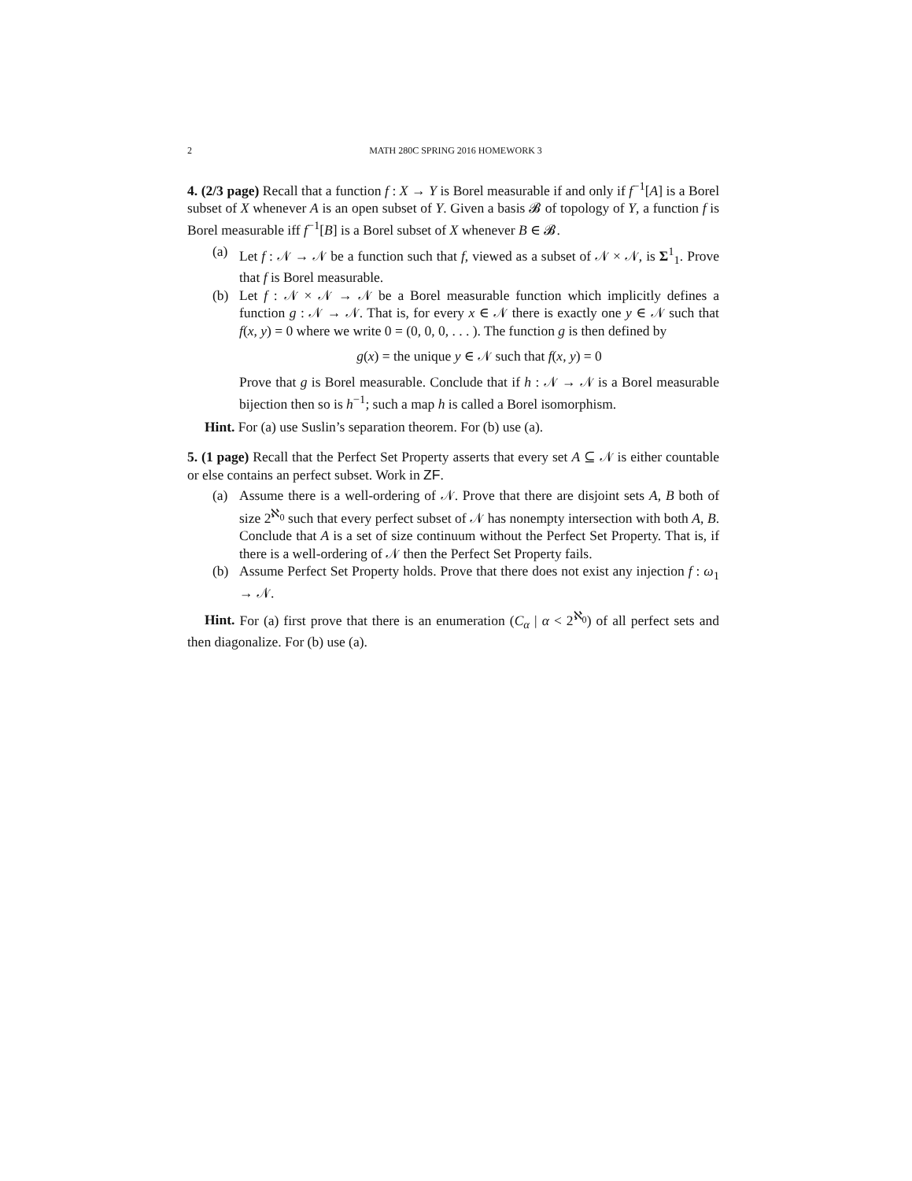2 MATH 280C SPRING 2016 HOMEWORK 3
4. (2/3 page) Recall that a function f : X → Y is Borel measurable if and only if f<sup>−1</sup>[A] is a Borel subset of X whenever A is an open subset of Y. Given a basis 𝓑 of topology of Y, a function f is Borel measurable iff f<sup>−1</sup>[B] is a Borel subset of X whenever B ∈ 𝓑.
(a) Let f : 𝒩 → 𝒩 be a function such that f, viewed as a subset of 𝒩 × 𝒩, is Σ<sup>1</sup><sub>1</sub>. Prove that f is Borel measurable.
(b) Let f : 𝒩 × 𝒩 → 𝒩 be a Borel measurable function which implicitly defines a function g : 𝒩 → 𝒩. That is, for every x ∈ 𝒩 there is exactly one y ∈ 𝒩 such that f(x, y) = 0 where we write 0 = (0, 0, 0, . . . ). The function g is then defined by
g(x) = the unique y ∈ 𝒩 such that f(x, y) = 0
Prove that g is Borel measurable. Conclude that if h : 𝒩 → 𝒩 is a Borel measurable bijection then so is h<sup>−1</sup>; such a map h is called a Borel isomorphism.
Hint. For (a) use Suslin’s separation theorem. For (b) use (a).
5. (1 page) Recall that the Perfect Set Property asserts that every set A ⊆ 𝒩 is either countable or else contains an perfect subset. Work in ZF.
(a) Assume there is a well-ordering of 𝒩. Prove that there are disjoint sets A, B both of size 2<sup>ℵ<sub>0</sub></sup> such that every perfect subset of 𝒩 has nonempty intersection with both A, B. Conclude that A is a set of size continuum without the Perfect Set Property. That is, if there is a well-ordering of 𝒩 then the Perfect Set Property fails.
(b) Assume Perfect Set Property holds. Prove that there does not exist any injection f : ω<sub>1</sub> → 𝒩.
Hint. For (a) first prove that there is an enumeration (C<sub>α</sub> | α < 2<sup>ℵ<sub>0</sub></sup>) of all perfect sets and then diagonalize. For (b) use (a).